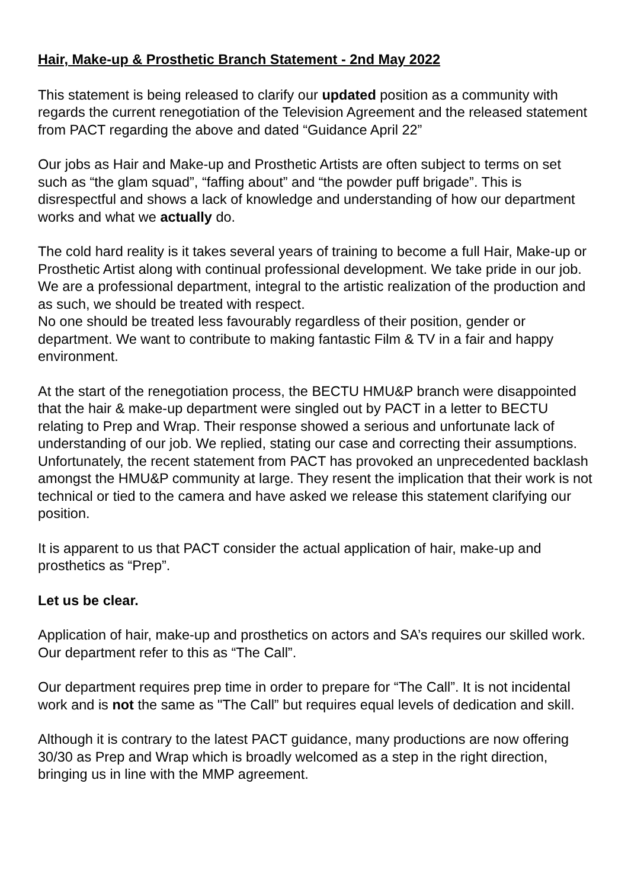Hair, Make-up & Prosthetic Branch Statement - 2nd May 2022
This statement is being released to clarify our updated position as a community with regards the current renegotiation of the Television Agreement and the released statement from PACT regarding the above and dated “Guidance April 22”
Our jobs as Hair and Make-up and Prosthetic Artists are often subject to terms on set such as “the glam squad”, “faffing about” and “the powder puff brigade”. This is disrespectful and shows a lack of knowledge and understanding of how our department works and what we actually do.
The cold hard reality is it takes several years of training to become a full Hair, Make-up or Prosthetic Artist along with continual professional development. We take pride in our job. We are a professional department, integral to the artistic realization of the production and as such, we should be treated with respect.
No one should be treated less favourably regardless of their position, gender or department. We want to contribute to making fantastic Film & TV in a fair and happy environment.
At the start of the renegotiation process, the BECTU HMU&P branch were disappointed that the hair & make-up department were singled out by PACT in a letter to BECTU relating to Prep and Wrap. Their response showed a serious and unfortunate lack of understanding of our job. We replied, stating our case and correcting their assumptions. Unfortunately, the recent statement from PACT has provoked an unprecedented backlash amongst the HMU&P community at large. They resent the implication that their work is not technical or tied to the camera and have asked we release this statement clarifying our position.
It is apparent to us that PACT consider the actual application of hair, make-up and prosthetics as “Prep”.
Let us be clear.
Application of hair, make-up and prosthetics on actors and SA’s requires our skilled work. Our department refer to this as “The Call”.
Our department requires prep time in order to prepare for “The Call”. It is not incidental work and is not the same as "The Call” but requires equal levels of dedication and skill.
Although it is contrary to the latest PACT guidance, many productions are now offering 30/30 as Prep and Wrap which is broadly welcomed as a step in the right direction, bringing us in line with the MMP agreement.